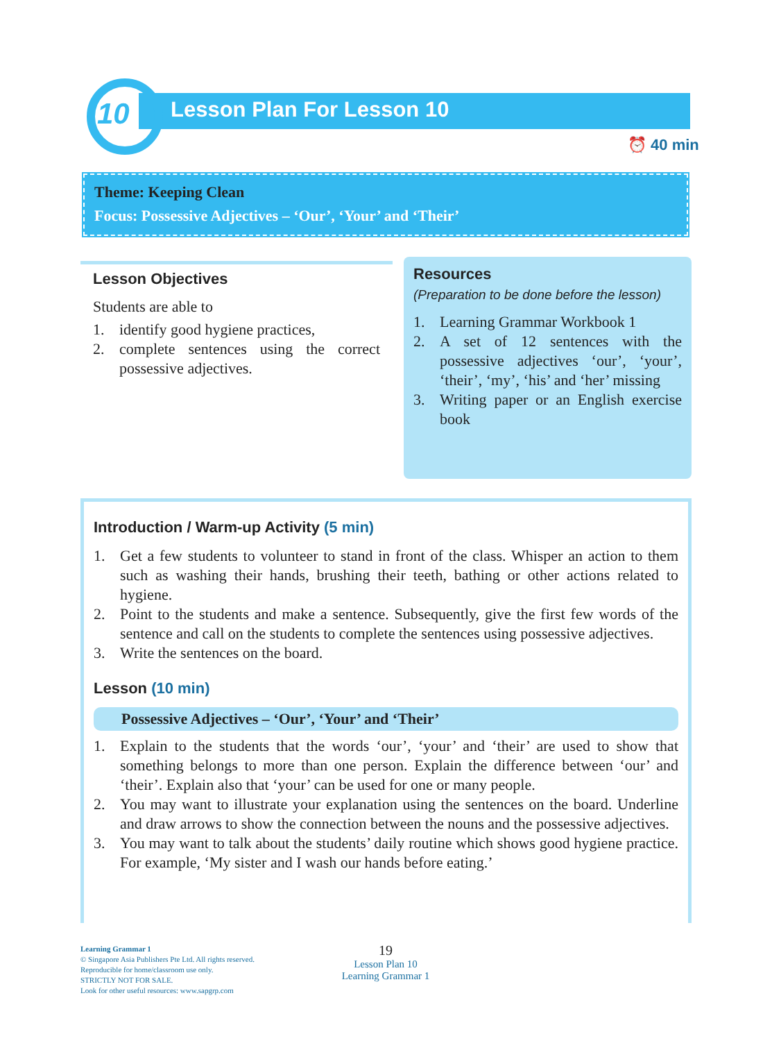10 Lesson Plan For Lesson 10
⏰ 40 min
Theme: Keeping Clean
Focus: Possessive Adjectives – ‘Our’, ‘Your’ and ‘Their’
Lesson Objectives
Students are able to
1. identify good hygiene practices,
2. complete sentences using the correct possessive adjectives.
Resources
(Preparation to be done before the lesson)
1. Learning Grammar Workbook 1
2. A set of 12 sentences with the possessive adjectives ‘our’, ‘your’, ‘their’, ‘my’, ‘his’ and ‘her’ missing
3. Writing paper or an English exercise book
Introduction / Warm-up Activity (5 min)
1. Get a few students to volunteer to stand in front of the class. Whisper an action to them such as washing their hands, brushing their teeth, bathing or other actions related to hygiene.
2. Point to the students and make a sentence. Subsequently, give the first few words of the sentence and call on the students to complete the sentences using possessive adjectives.
3. Write the sentences on the board.
Lesson (10 min)
Possessive Adjectives – ‘Our’, ‘Your’ and ‘Their’
1. Explain to the students that the words ‘our’, ‘your’ and ‘their’ are used to show that something belongs to more than one person. Explain the difference between ‘our’ and ‘their’. Explain also that ‘your’ can be used for one or many people.
2. You may want to illustrate your explanation using the sentences on the board. Underline and draw arrows to show the connection between the nouns and the possessive adjectives.
3. You may want to talk about the students’ daily routine which shows good hygiene practice. For example, ‘My sister and I wash our hands before eating.’
Learning Grammar 1
© Singapore Asia Publishers Pte Ltd. All rights reserved.
Reproducible for home/classroom use only.
STRICTLY NOT FOR SALE.
Look for other useful resources: www.sapgrp.com
19
Lesson Plan 10
Learning Grammar 1